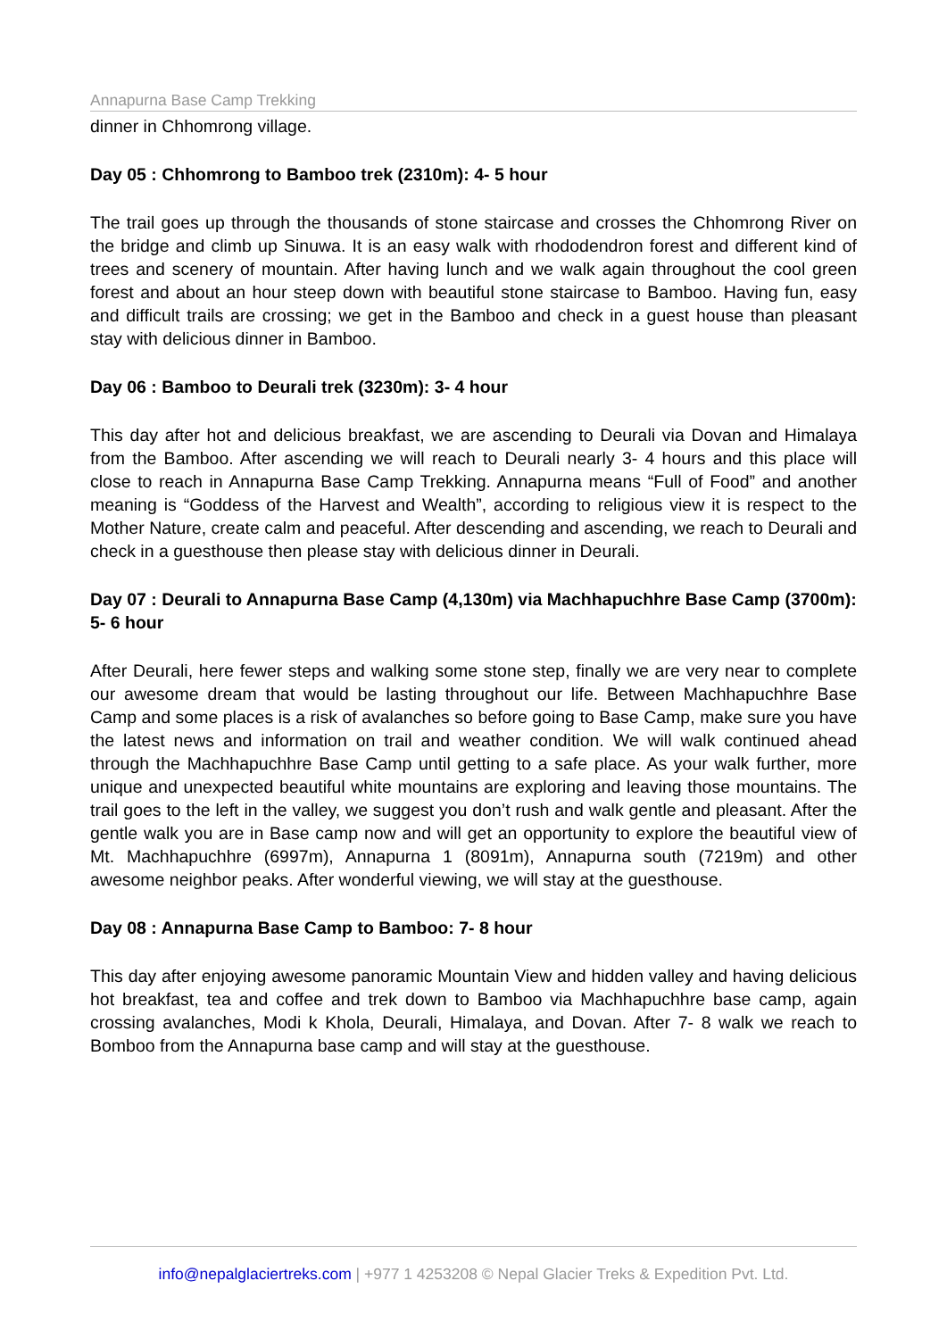Annapurna Base Camp Trekking
dinner in Chhomrong village.
Day 05 : Chhomrong to Bamboo trek (2310m): 4- 5 hour
The trail goes up through the thousands of stone staircase and crosses the Chhomrong River on the bridge and climb up Sinuwa. It is an easy walk with rhododendron forest and different kind of trees and scenery of mountain. After having lunch and we walk again throughout the cool green forest and about an hour steep down with beautiful stone staircase to Bamboo. Having fun, easy and difficult trails are crossing; we get in the Bamboo and check in a guest house than pleasant stay with delicious dinner in Bamboo.
Day 06 : Bamboo to Deurali trek (3230m): 3- 4 hour
This day after hot and delicious breakfast, we are ascending to Deurali via Dovan and Himalaya from the Bamboo. After ascending we will reach to Deurali nearly 3- 4 hours and this place will close to reach in Annapurna Base Camp Trekking. Annapurna means “Full of Food” and another meaning is “Goddess of the Harvest and Wealth”, according to religious view it is respect to the Mother Nature, create calm and peaceful. After descending and ascending, we reach to Deurali and check in a guesthouse then please stay with delicious dinner in Deurali.
Day 07 : Deurali to Annapurna Base Camp (4,130m) via Machhapuchhre Base Camp (3700m): 5- 6 hour
After Deurali, here fewer steps and walking some stone step, finally we are very near to complete our awesome dream that would be lasting throughout our life. Between Machhapuchhre Base Camp and some places is a risk of avalanches so before going to Base Camp, make sure you have the latest news and information on trail and weather condition. We will walk continued ahead through the Machhapuchhre Base Camp until getting to a safe place. As your walk further, more unique and unexpected beautiful white mountains are exploring and leaving those mountains. The trail goes to the left in the valley, we suggest you don’t rush and walk gentle and pleasant. After the gentle walk you are in Base camp now and will get an opportunity to explore the beautiful view of Mt. Machhapuchhre (6997m), Annapurna 1 (8091m), Annapurna south (7219m) and other awesome neighbor peaks. After wonderful viewing, we will stay at the guesthouse.
Day 08 : Annapurna Base Camp to Bamboo: 7- 8 hour
This day after enjoying awesome panoramic Mountain View and hidden valley and having delicious hot breakfast, tea and coffee and trek down to Bamboo via Machhapuchhre base camp, again crossing avalanches, Modi k Khola, Deurali, Himalaya, and Dovan. After 7- 8 walk we reach to Bomboo from the Annapurna base camp and will stay at the guesthouse.
info@nepalglaciertreks.com | +977 1 4253208 © Nepal Glacier Treks & Expedition Pvt. Ltd.